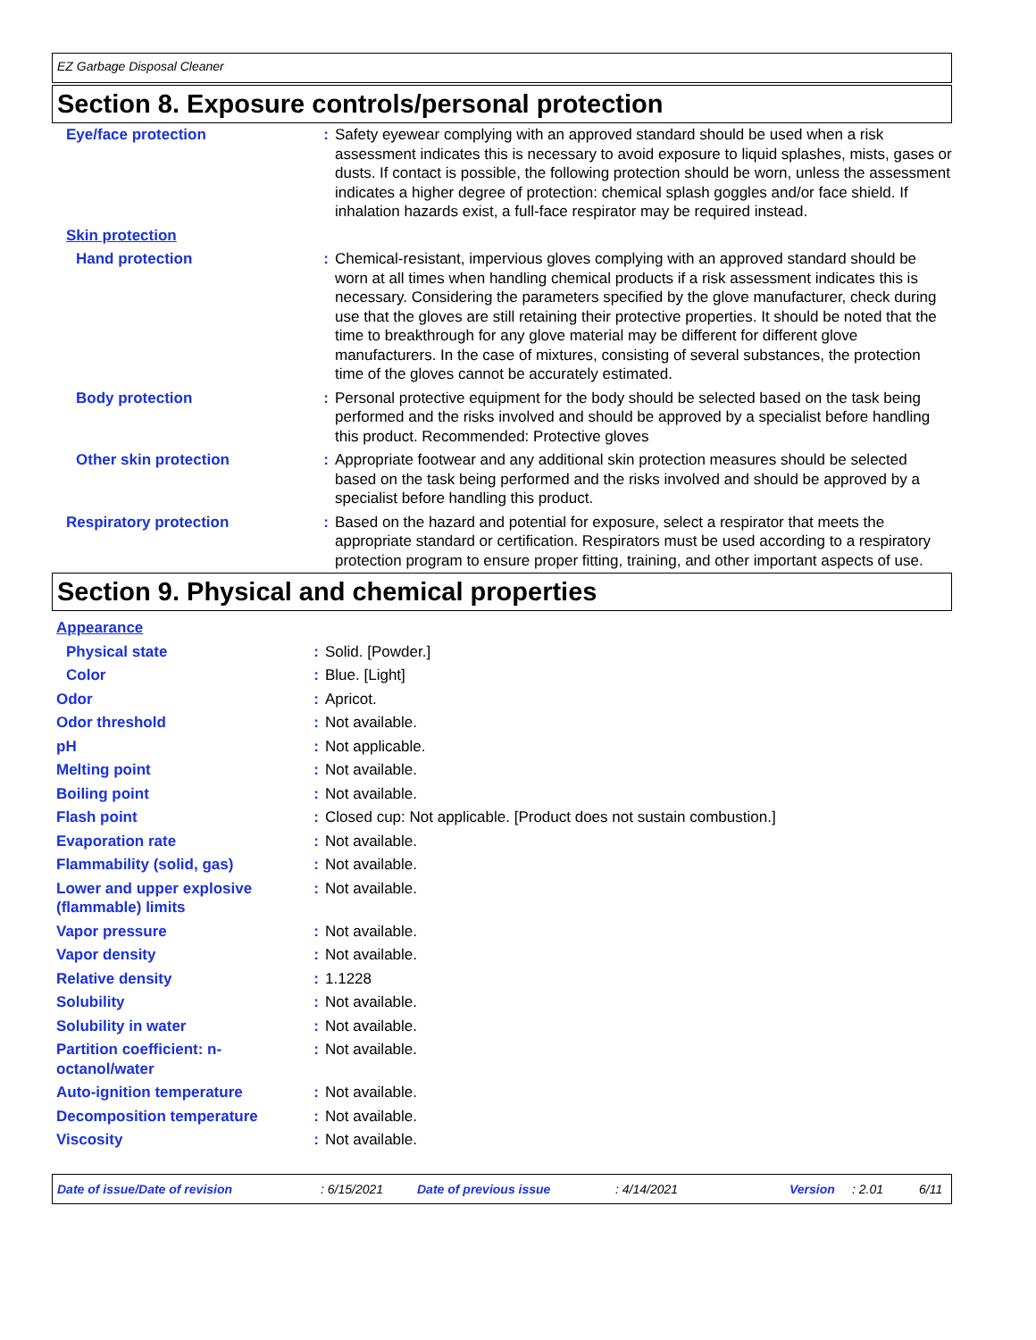EZ Garbage Disposal Cleaner
Section 8. Exposure controls/personal protection
| Eye/face protection | : | Safety eyewear complying with an approved standard should be used when a risk assessment indicates this is necessary to avoid exposure to liquid splashes, mists, gases or dusts. If contact is possible, the following protection should be worn, unless the assessment indicates a higher degree of protection: chemical splash goggles and/or face shield. If inhalation hazards exist, a full-face respirator may be required instead. |
| Skin protection | | |
| Hand protection | : | Chemical-resistant, impervious gloves complying with an approved standard should be worn at all times when handling chemical products if a risk assessment indicates this is necessary. Considering the parameters specified by the glove manufacturer, check during use that the gloves are still retaining their protective properties. It should be noted that the time to breakthrough for any glove material may be different for different glove manufacturers. In the case of mixtures, consisting of several substances, the protection time of the gloves cannot be accurately estimated. |
| Body protection | : | Personal protective equipment for the body should be selected based on the task being performed and the risks involved and should be approved by a specialist before handling this product. Recommended: Protective gloves |
| Other skin protection | : | Appropriate footwear and any additional skin protection measures should be selected based on the task being performed and the risks involved and should be approved by a specialist before handling this product. |
| Respiratory protection | : | Based on the hazard and potential for exposure, select a respirator that meets the appropriate standard or certification. Respirators must be used according to a respiratory protection program to ensure proper fitting, training, and other important aspects of use. |
Section 9. Physical and chemical properties
| Appearance | | |
| Physical state | : | Solid. [Powder.] |
| Color | : | Blue. [Light] |
| Odor | : | Apricot. |
| Odor threshold | : | Not available. |
| pH | : | Not applicable. |
| Melting point | : | Not available. |
| Boiling point | : | Not available. |
| Flash point | : | Closed cup: Not applicable. [Product does not sustain combustion.] |
| Evaporation rate | : | Not available. |
| Flammability (solid, gas) | : | Not available. |
| Lower and upper explosive (flammable) limits | : | Not available. |
| Vapor pressure | : | Not available. |
| Vapor density | : | Not available. |
| Relative density | : | 1.1228 |
| Solubility | : | Not available. |
| Solubility in water | : | Not available. |
| Partition coefficient: n-octanol/water | : | Not available. |
| Auto-ignition temperature | : | Not available. |
| Decomposition temperature | : | Not available. |
| Viscosity | : | Not available. |
Date of issue/Date of revision : 6/15/2021 Date of previous issue : 4/14/2021 Version : 2.01 6/11